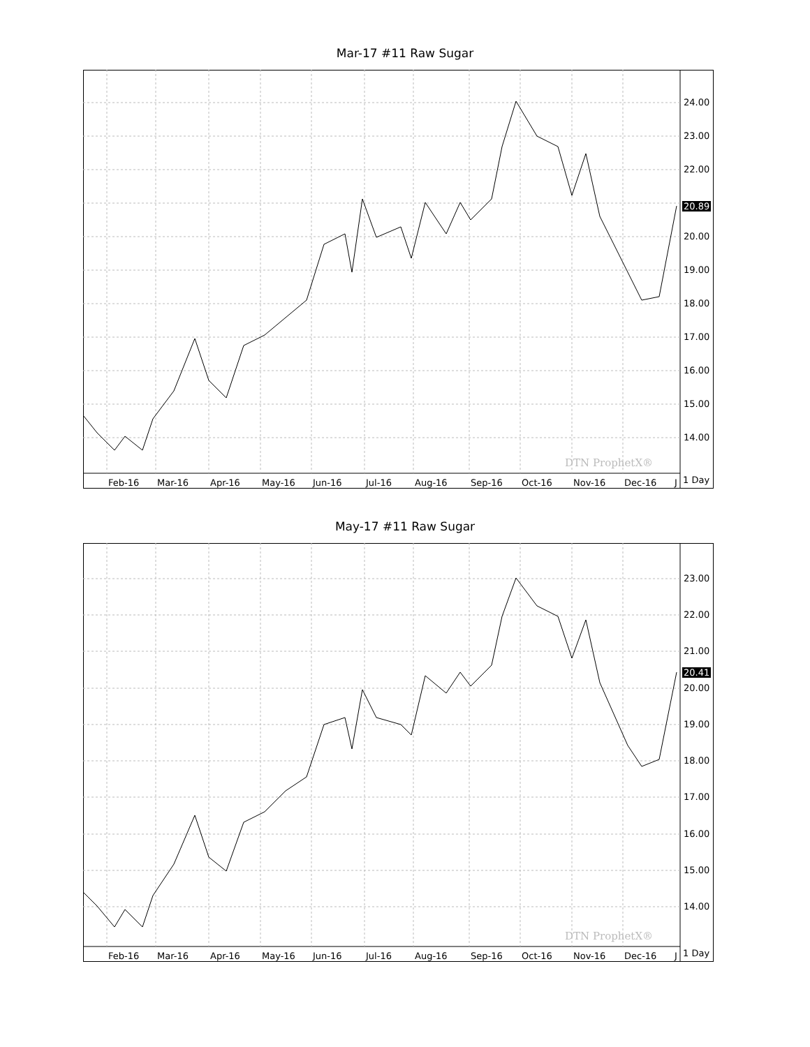Mar-17 #11 Raw Sugar
24.00
23.00
22.00
20.00
19.00
18.00
17.00
16.00
15.00
14.00
20.89
DTN ProphetX®
Feb-16
Mar-16
Apr-16
May-16
Jun-16
Jul-16
Aug-16
Sep-16
Oct-16
Nov-16
Dec-16
J
1 Day
May-17 #11 Raw Sugar
23.00
22.00
21.00
20.00
19.00
18.00
17.00
16.00
15.00
14.00
20.41
DTN ProphetX®
Feb-16
Mar-16
Apr-16
May-16
Jun-16
Jul-16
Aug-16
Sep-16
Oct-16
Nov-16
Dec-16
J
1 Day